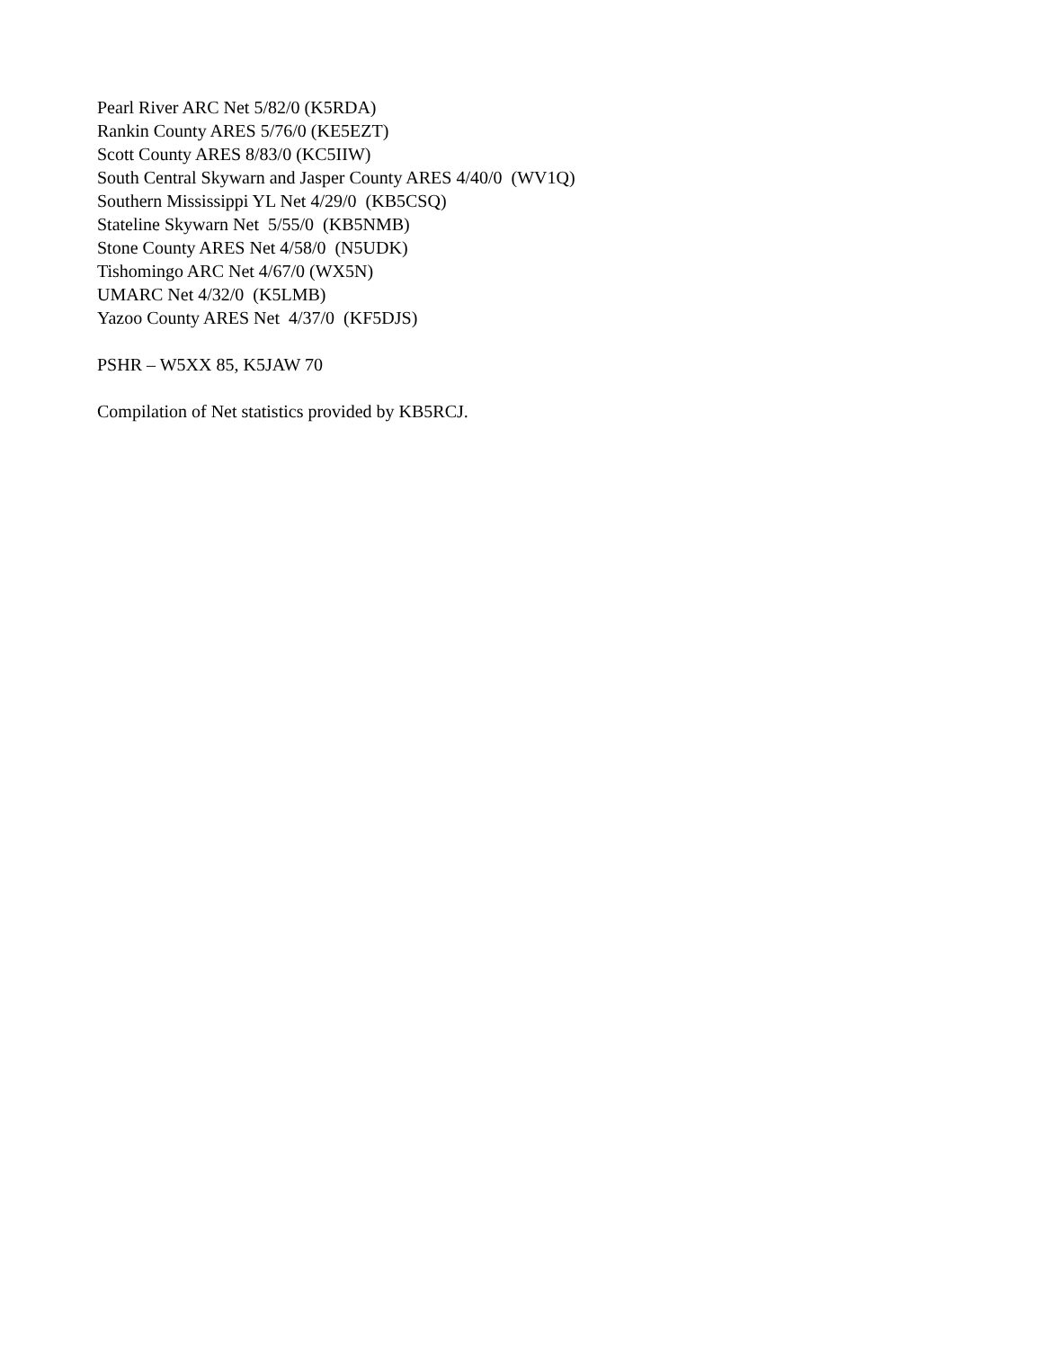Pearl River ARC Net 5/82/0 (K5RDA) Rankin County ARES 5/76/0 (KE5EZT) Scott County ARES 8/83/0 (KC5IIW) South Central Skywarn and Jasper County ARES 4/40/0 (WV1Q) Southern Mississippi YL Net 4/29/0 (KB5CSQ) Stateline Skywarn Net 5/55/0 (KB5NMB) Stone County ARES Net 4/58/0 (N5UDK) Tishomingo ARC Net 4/67/0 (WX5N) UMARC Net 4/32/0 (K5LMB) Yazoo County ARES Net 4/37/0 (KF5DJS)
PSHR – W5XX 85, K5JAW 70
Compilation of Net statistics provided by KB5RCJ.